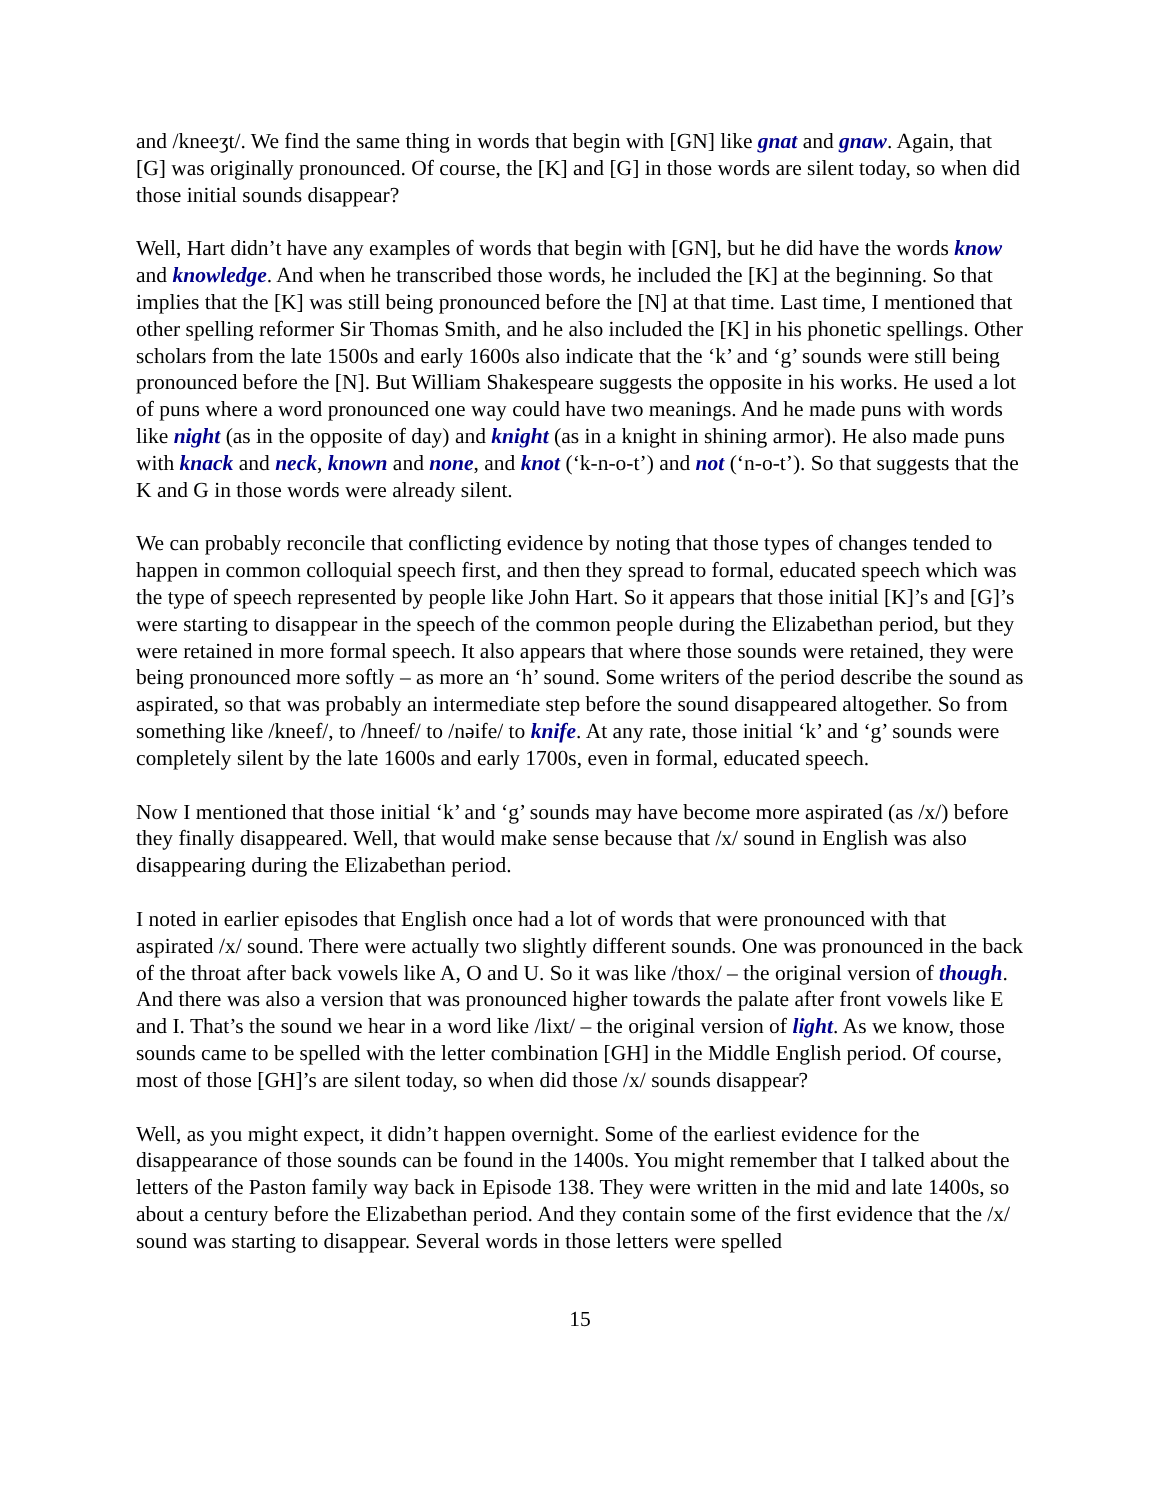and /kneeʒt/. We find the same thing in words that begin with [GN] like gnat and gnaw. Again, that [G] was originally pronounced. Of course, the [K] and [G] in those words are silent today, so when did those initial sounds disappear?
Well, Hart didn’t have any examples of words that begin with [GN], but he did have the words know and knowledge. And when he transcribed those words, he included the [K] at the beginning. So that implies that the [K] was still being pronounced before the [N] at that time. Last time, I mentioned that other spelling reformer Sir Thomas Smith, and he also included the [K] in his phonetic spellings. Other scholars from the late 1500s and early 1600s also indicate that the ‘k’ and ‘g’ sounds were still being pronounced before the [N]. But William Shakespeare suggests the opposite in his works. He used a lot of puns where a word pronounced one way could have two meanings. And he made puns with words like night (as in the opposite of day) and knight (as in a knight in shining armor). He also made puns with knack and neck, known and none, and knot (‘k-n-o-t’) and not (‘n-o-t’). So that suggests that the K and G in those words were already silent.
We can probably reconcile that conflicting evidence by noting that those types of changes tended to happen in common colloquial speech first, and then they spread to formal, educated speech which was the type of speech represented by people like John Hart. So it appears that those initial [K]’s and [G]’s were starting to disappear in the speech of the common people during the Elizabethan period, but they were retained in more formal speech. It also appears that where those sounds were retained, they were being pronounced more softly – as more an ‘h’ sound. Some writers of the period describe the sound as aspirated, so that was probably an intermediate step before the sound disappeared altogether. So from something like /kneef/, to /hneef/ to /nəife/ to knife. At any rate, those initial ‘k’ and ‘g’ sounds were completely silent by the late 1600s and early 1700s, even in formal, educated speech.
Now I mentioned that those initial ‘k’ and ‘g’ sounds may have become more aspirated (as /x/) before they finally disappeared. Well, that would make sense because that /x/ sound in English was also disappearing during the Elizabethan period.
I noted in earlier episodes that English once had a lot of words that were pronounced with that aspirated /x/ sound. There were actually two slightly different sounds. One was pronounced in the back of the throat after back vowels like A, O and U. So it was like /thox/ – the original version of though. And there was also a version that was pronounced higher towards the palate after front vowels like E and I. That’s the sound we hear in a word like /lixt/ – the original version of light. As we know, those sounds came to be spelled with the letter combination [GH] in the Middle English period. Of course, most of those [GH]’s are silent today, so when did those /x/ sounds disappear?
Well, as you might expect, it didn’t happen overnight. Some of the earliest evidence for the disappearance of those sounds can be found in the 1400s. You might remember that I talked about the letters of the Paston family way back in Episode 138. They were written in the mid and late 1400s, so about a century before the Elizabethan period. And they contain some of the first evidence that the /x/ sound was starting to disappear. Several words in those letters were spelled
15